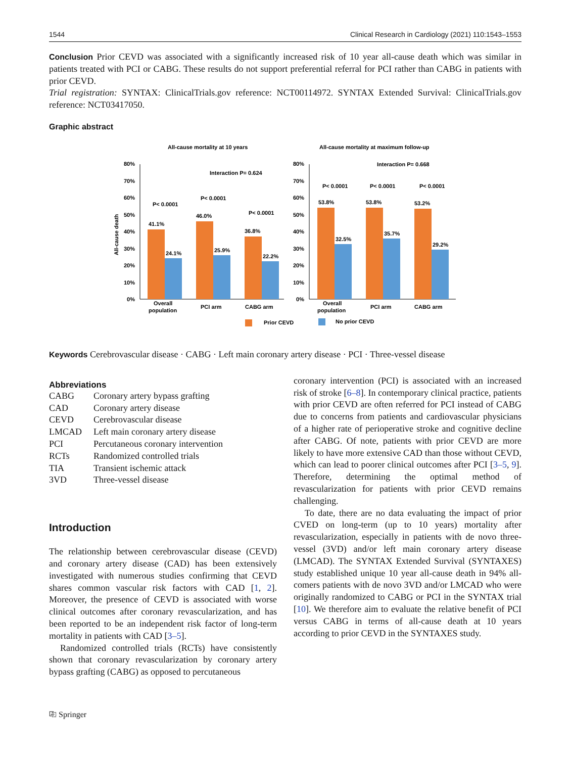1544 Clinical Research in Cardiology (2021) 110:1543–1553
Conclusion Prior CEVD was associated with a significantly increased risk of 10 year all-cause death which was similar in patients treated with PCI or CABG. These results do not support preferential referral for PCI rather than CABG in patients with prior CEVD.
Trial registration: SYNTAX: ClinicalTrials.gov reference: NCT00114972. SYNTAX Extended Survival: ClinicalTrials.gov reference: NCT03417050.
Graphic abstract
All-cause mortality at 10 years
All-cause mortality at maximum follow-up
80%
70%
60%
50%
40%
30%
20%
10%
0%
80%
70%
60%
50%
40%
30%
20%
10%
0%
All-cause death
41.1%
24.1%
46.0%
25.9%
36.8%
22.2%
53.8%
32.5%
53.8%
35.7%
53.2%
29.2%
P< 0.0001
P< 0.0001
P< 0.0001
Interaction P= 0.624
P< 0.0001
P< 0.0001
P< 0.0001
Interaction P= 0.668
Overall
population
PCI arm
CABG arm
Overall
population
PCI arm
CABG arm
Prior CEVD
No prior CEVD
Keywords Cerebrovascular disease · CABG · Left main coronary artery disease · PCI · Three-vessel disease
Abbreviations
| CABG | Coronary artery bypass grafting |
| CAD | Coronary artery disease |
| CEVD | Cerebrovascular disease |
| LMCAD | Left main coronary artery disease |
| PCI | Percutaneous coronary intervention |
| RCTs | Randomized controlled trials |
| TIA | Transient ischemic attack |
| 3VD | Three-vessel disease |
Introduction
The relationship between cerebrovascular disease (CEVD) and coronary artery disease (CAD) has been extensively investigated with numerous studies confirming that CEVD shares common vascular risk factors with CAD [1, 2]. Moreover, the presence of CEVD is associated with worse clinical outcomes after coronary revascularization, and has been reported to be an independent risk factor of long-term mortality in patients with CAD [3–5].
Randomized controlled trials (RCTs) have consistently shown that coronary revascularization by coronary artery bypass grafting (CABG) as opposed to percutaneous
coronary intervention (PCI) is associated with an increased risk of stroke [6–8]. In contemporary clinical practice, patients with prior CEVD are often referred for PCI instead of CABG due to concerns from patients and cardiovascular physicians of a higher rate of perioperative stroke and cognitive decline after CABG. Of note, patients with prior CEVD are more likely to have more extensive CAD than those without CEVD, which can lead to poorer clinical outcomes after PCI [3–5, 9]. Therefore, determining the optimal method of revascularization for patients with prior CEVD remains challenging.
To date, there are no data evaluating the impact of prior CVED on long-term (up to 10 years) mortality after revascularization, especially in patients with de novo three-vessel (3VD) and/or left main coronary artery disease (LMCAD). The SYNTAX Extended Survival (SYNTAXES) study established unique 10 year all-cause death in 94% all-comers patients with de novo 3VD and/or LMCAD who were originally randomized to CABG or PCI in the SYNTAX trial [10]. We therefore aim to evaluate the relative benefit of PCI versus CABG in terms of all-cause death at 10 years according to prior CEVD in the SYNTAXES study.
⎘ Springer